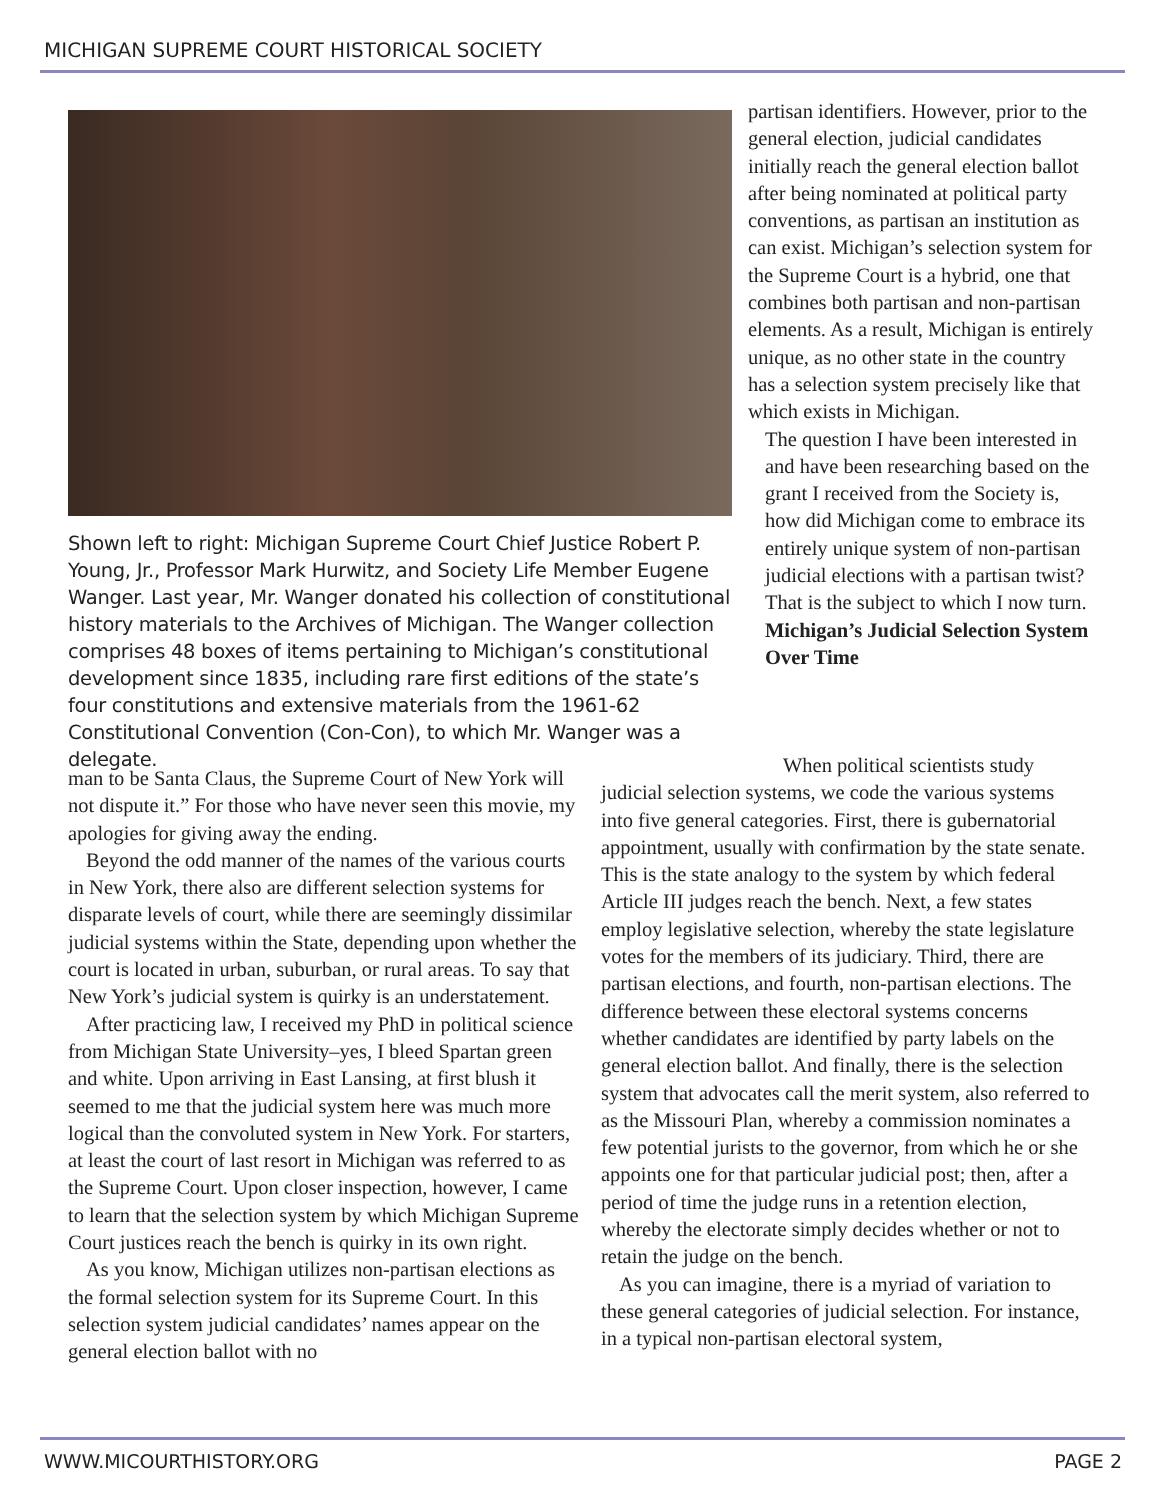MICHIGAN SUPREME COURT HISTORICAL SOCIETY
Shown left to right: Michigan Supreme Court Chief Justice Robert P. Young, Jr., Professor Mark Hurwitz, and Society Life Member Eugene Wanger. Last year, Mr. Wanger donated his collection of constitutional history materials to the Archives of Michigan. The Wanger collection comprises 48 boxes of items pertaining to Michigan’s constitutional development since 1835, including rare first editions of the state’s four constitutions and extensive materials from the 1961-62 Constitutional Convention (Con-Con), to which Mr. Wanger was a delegate.
partisan identifiers. However, prior to the general election, judicial candidates initially reach the general election ballot after being nominated at political party conventions, as partisan an institution as can exist. Michigan’s selection system for the Supreme Court is a hybrid, one that combines both partisan and non-partisan elements. As a result, Michigan is entirely unique, as no other state in the country has a selection system precisely like that which exists in Michigan.
The question I have been interested in and have been researching based on the grant I received from the Society is, how did Michigan come to embrace its entirely unique system of non-partisan judicial elections with a partisan twist? That is the subject to which I now turn.
Michigan’s Judicial Selection System Over Time
man to be Santa Claus, the Supreme Court of New York will not dispute it.” For those who have never seen this movie, my apologies for giving away the ending.
Beyond the odd manner of the names of the various courts in New York, there also are different selection systems for disparate levels of court, while there are seemingly dissimilar judicial systems within the State, depending upon whether the court is located in urban, suburban, or rural areas. To say that New York’s judicial system is quirky is an understatement.
After practicing law, I received my PhD in political science from Michigan State University–yes, I bleed Spartan green and white. Upon arriving in East Lansing, at first blush it seemed to me that the judicial system here was much more logical than the convoluted system in New York. For starters, at least the court of last resort in Michigan was referred to as the Supreme Court. Upon closer inspection, however, I came to learn that the selection system by which Michigan Supreme Court justices reach the bench is quirky in its own right.
As you know, Michigan utilizes non-partisan elections as the formal selection system for its Supreme Court. In this selection system judicial candidates’ names appear on the general election ballot with no
When political scientists study judicial selection systems, we code the various systems into five general categories. First, there is gubernatorial appointment, usually with confirmation by the state senate. This is the state analogy to the system by which federal Article III judges reach the bench. Next, a few states employ legislative selection, whereby the state legislature votes for the members of its judiciary. Third, there are partisan elections, and fourth, non-partisan elections. The difference between these electoral systems concerns whether candidates are identified by party labels on the general election ballot. And finally, there is the selection system that advocates call the merit system, also referred to as the Missouri Plan, whereby a commission nominates a few potential jurists to the governor, from which he or she appoints one for that particular judicial post; then, after a period of time the judge runs in a retention election, whereby the electorate simply decides whether or not to retain the judge on the bench.
As you can imagine, there is a myriad of variation to these general categories of judicial selection. For instance, in a typical non-partisan electoral system,
WWW.MICOURTHISTORY.ORG PAGE 2